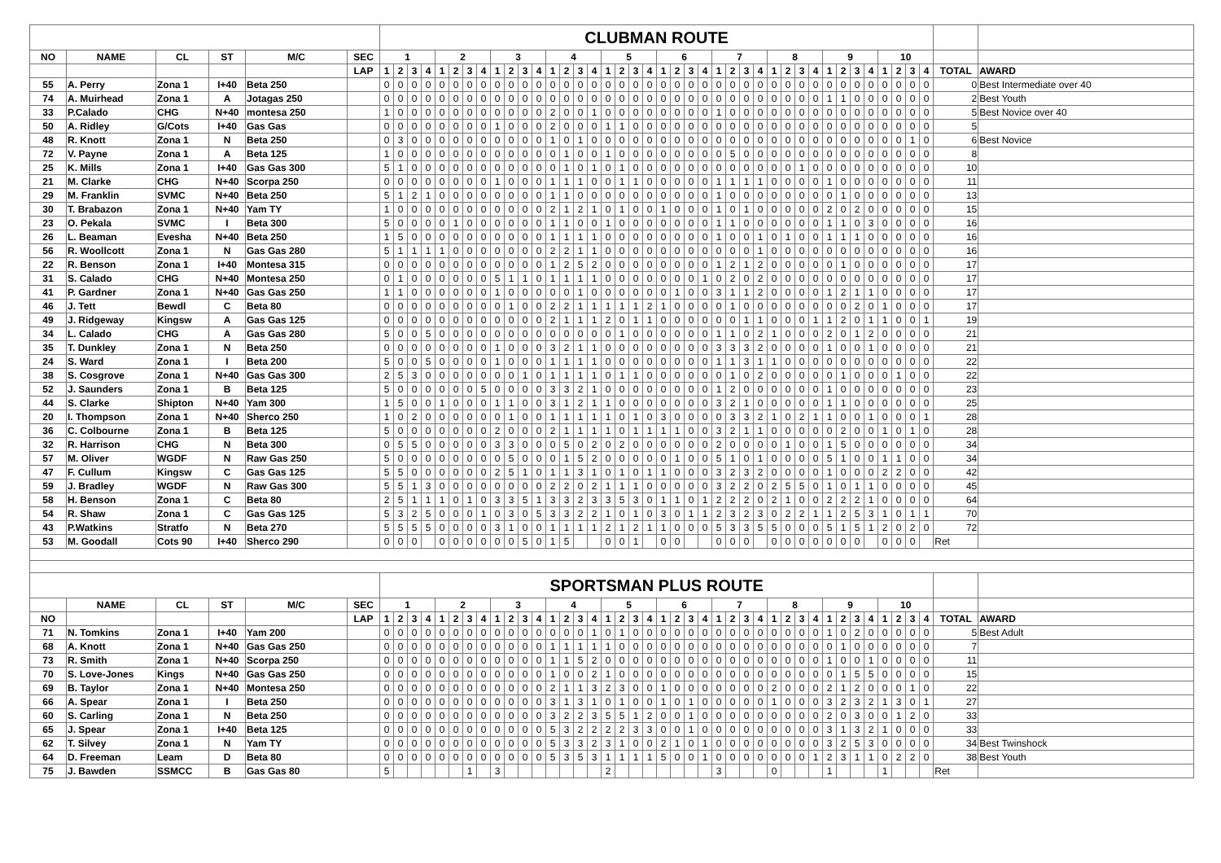| | | | | | | CLUBMAN ROUTE | | | | | | | | | | | | | | | | | | | | | | | | | | | | | | | | | | | | | | | | | |
| NO | NAME | CL | ST | M/C | SEC | 1 | | | | 2 | | | | 3 | | | | 4 | | | | 5 | | | | 6 | | | | 7 | | | | 8 | | | | 9 | | | | 10 | | | | | |
| | | | | | LAP | 1 | 2 | 3 | 4 | 1 | 2 | 3 | 4 | 1 | 2 | 3 | 4 | 1 | 2 | 3 | 4 | 1 | 2 | 3 | 4 | 1 | 2 | 3 | 4 | 1 | 2 | 3 | 4 | 1 | 2 | 3 | 4 | 1 | 2 | 3 | 4 | 1 | 2 | 3 | 4 | TOTAL | AWARD |
| 55 | A. Perry | Zona 1 | I+40 | Beta 250 | | 0 | 0 | 0 | 0 | 0 | 0 | 0 | 0 | 0 | 0 | 0 | 0 | 0 | 0 | 0 | 0 | 0 | 0 | 0 | 0 | 0 | 0 | 0 | 0 | 0 | 0 | 0 | 0 | 0 | 0 | 0 | 0 | 0 | 0 | 0 | 0 | 0 | 0 | 0 | 0 | 0 | Best Intermediate over 40 |
| 74 | A. Muirhead | Zona 1 | A | Jotagas 250 | | 0 | 0 | 0 | 0 | 0 | 0 | 0 | 0 | 0 | 0 | 0 | 0 | 0 | 0 | 0 | 0 | 0 | 0 | 0 | 0 | 0 | 0 | 0 | 0 | 0 | 0 | 0 | 0 | 0 | 0 | 0 | 0 | 1 | 1 | 0 | 0 | 0 | 0 | 0 | 0 | 2 | Best Youth |
| 33 | P.Calado | CHG | N+40 | montesa 250 | | 1 | 0 | 0 | 0 | 0 | 0 | 0 | 0 | 0 | 0 | 0 | 0 | 2 | 0 | 0 | 1 | 0 | 0 | 0 | 0 | 0 | 0 | 0 | 0 | 1 | 0 | 0 | 0 | 0 | 0 | 0 | 0 | 0 | 0 | 0 | 0 | 0 | 0 | 0 | 0 | 5 | Best Novice over 40 |
| 50 | A. Ridley | G/Cots | I+40 | Gas Gas | | 0 | 0 | 0 | 0 | 0 | 0 | 0 | 0 | 1 | 0 | 0 | 0 | 2 | 0 | 0 | 0 | 1 | 1 | 0 | 0 | 0 | 0 | 0 | 0 | 0 | 0 | 0 | 0 | 0 | 0 | 0 | 0 | 0 | 0 | 0 | 0 | 0 | 0 | 0 | 0 | 5 | |
| 48 | R. Knott | Zona 1 | N | Beta 250 | | 0 | 3 | 0 | 0 | 0 | 0 | 0 | 0 | 0 | 0 | 0 | 0 | 1 | 0 | 1 | 0 | 0 | 0 | 0 | 0 | 0 | 0 | 0 | 0 | 0 | 0 | 0 | 0 | 0 | 0 | 0 | 0 | 0 | 0 | 0 | 0 | 0 | 0 | 1 | 0 | 6 | Best Novice |
| 72 | V. Payne | Zona 1 | A | Beta 125 | | 1 | 0 | 0 | 0 | 0 | 0 | 0 | 0 | 0 | 0 | 0 | 0 | 0 | 1 | 0 | 0 | 1 | 0 | 0 | 0 | 0 | 0 | 0 | 0 | 0 | 5 | 0 | 0 | 0 | 0 | 0 | 0 | 0 | 0 | 0 | 0 | 0 | 0 | 0 | 0 | 8 | |
| 25 | K. Mills | Zona 1 | I+40 | Gas Gas 300 | | 5 | 1 | 0 | 0 | 0 | 0 | 0 | 0 | 0 | 0 | 0 | 0 | 0 | 1 | 0 | 1 | 0 | 1 | 0 | 0 | 0 | 0 | 0 | 0 | 0 | 0 | 0 | 0 | 0 | 0 | 1 | 0 | 0 | 0 | 0 | 0 | 0 | 0 | 0 | 0 | 10 | |
| 21 | M. Clarke | CHG | N+40 | Scorpa 250 | | 0 | 0 | 0 | 0 | 0 | 0 | 0 | 0 | 1 | 0 | 0 | 0 | 1 | 1 | 1 | 0 | 0 | 1 | 1 | 0 | 0 | 0 | 0 | 0 | 1 | 1 | 1 | 1 | 0 | 0 | 0 | 0 | 1 | 0 | 0 | 0 | 0 | 0 | 0 | 0 | 11 | |
| 29 | M. Franklin | SVMC | N+40 | Beta 250 | | 5 | 1 | 2 | 1 | 0 | 0 | 0 | 0 | 0 | 0 | 0 | 0 | 1 | 1 | 0 | 0 | 0 | 0 | 0 | 0 | 0 | 0 | 0 | 0 | 1 | 0 | 0 | 0 | 0 | 0 | 0 | 0 | 0 | 1 | 0 | 0 | 0 | 0 | 0 | 0 | 13 | |
| 30 | T. Brabazon | Zona 1 | N+40 | Yam TY | | 1 | 0 | 0 | 0 | 0 | 0 | 0 | 0 | 0 | 0 | 0 | 0 | 2 | 1 | 2 | 1 | 0 | 1 | 0 | 0 | 1 | 0 | 0 | 0 | 1 | 0 | 1 | 0 | 0 | 0 | 0 | 0 | 2 | 0 | 2 | 0 | 0 | 0 | 0 | 0 | 15 | |
| 23 | O. Pekala | SVMC | I | Beta 300 | | 5 | 0 | 0 | 0 | 0 | 1 | 0 | 0 | 0 | 0 | 0 | 0 | 1 | 1 | 0 | 0 | 1 | 0 | 0 | 0 | 0 | 0 | 0 | 0 | 1 | 1 | 0 | 0 | 0 | 0 | 0 | 0 | 1 | 1 | 0 | 3 | 0 | 0 | 0 | 0 | 16 | |
| 26 | L. Beaman | Evesha | N+40 | Beta 250 | | 1 | 5 | 0 | 0 | 0 | 0 | 0 | 0 | 0 | 0 | 0 | 0 | 1 | 1 | 1 | 1 | 0 | 0 | 0 | 0 | 0 | 0 | 0 | 0 | 1 | 0 | 0 | 1 | 0 | 1 | 0 | 0 | 1 | 1 | 1 | 0 | 0 | 0 | 0 | 0 | 16 | |
| 56 | R. Woollcott | Zona 1 | N | Gas Gas 280 | | 5 | 1 | 1 | 1 | 1 | 0 | 0 | 0 | 0 | 0 | 0 | 0 | 2 | 2 | 1 | 1 | 0 | 0 | 0 | 0 | 0 | 0 | 0 | 0 | 0 | 0 | 0 | 1 | 0 | 0 | 0 | 0 | 0 | 0 | 0 | 0 | 0 | 0 | 0 | 0 | 16 | |
| 22 | R. Benson | Zona 1 | I+40 | Montesa 315 | | 0 | 0 | 0 | 0 | 0 | 0 | 0 | 0 | 0 | 0 | 0 | 0 | 1 | 2 | 5 | 2 | 0 | 0 | 0 | 0 | 0 | 0 | 0 | 0 | 1 | 2 | 1 | 2 | 0 | 0 | 0 | 0 | 0 | 1 | 0 | 0 | 0 | 0 | 0 | 0 | 17 | |
| 31 | S. Calado | CHG | N+40 | Montesa 250 | | 0 | 1 | 0 | 0 | 0 | 0 | 0 | 0 | 5 | 1 | 1 | 0 | 1 | 1 | 1 | 1 | 0 | 0 | 0 | 0 | 0 | 0 | 0 | 1 | 0 | 2 | 0 | 2 | 0 | 0 | 0 | 0 | 0 | 0 | 0 | 0 | 0 | 0 | 0 | 0 | 17 | |
| 41 | P. Gardner | Zona 1 | N+40 | Gas Gas 250 | | 1 | 1 | 0 | 0 | 0 | 0 | 0 | 0 | 1 | 0 | 0 | 0 | 0 | 0 | 1 | 0 | 0 | 0 | 0 | 0 | 0 | 1 | 0 | 0 | 3 | 1 | 1 | 2 | 0 | 0 | 0 | 0 | 1 | 2 | 1 | 1 | 0 | 0 | 0 | 0 | 17 | |
| 46 | J. Tett | Bewdl | C | Beta 80 | | 0 | 0 | 0 | 0 | 0 | 0 | 0 | 0 | 0 | 1 | 0 | 0 | 2 | 2 | 1 | 1 | 1 | 1 | 1 | 2 | 1 | 0 | 0 | 0 | 0 | 1 | 0 | 0 | 0 | 0 | 0 | 0 | 0 | 0 | 2 | 0 | 1 | 0 | 0 | 0 | 17 | |
| 49 | J. Ridgeway | Kingsw | A | Gas Gas 125 | | 0 | 0 | 0 | 0 | 0 | 0 | 0 | 0 | 0 | 0 | 0 | 0 | 2 | 1 | 1 | 1 | 2 | 0 | 1 | 1 | 0 | 0 | 0 | 0 | 0 | 0 | 1 | 1 | 0 | 0 | 0 | 1 | 1 | 2 | 0 | 1 | 1 | 0 | 0 | 1 | 19 | |
| 34 | L. Calado | CHG | A | Gas Gas 280 | | 5 | 0 | 0 | 5 | 0 | 0 | 0 | 0 | 0 | 0 | 0 | 0 | 0 | 0 | 0 | 0 | 0 | 1 | 0 | 0 | 0 | 0 | 0 | 0 | 1 | 1 | 0 | 2 | 1 | 0 | 0 | 0 | 2 | 0 | 1 | 2 | 0 | 0 | 0 | 0 | 21 | |
| 35 | T. Dunkley | Zona 1 | N | Beta 250 | | 0 | 0 | 0 | 0 | 0 | 0 | 0 | 0 | 1 | 0 | 0 | 0 | 3 | 2 | 1 | 1 | 0 | 0 | 0 | 0 | 0 | 0 | 0 | 0 | 3 | 3 | 3 | 2 | 0 | 0 | 0 | 0 | 1 | 0 | 0 | 1 | 0 | 0 | 0 | 0 | 21 | |
| 24 | S. Ward | Zona 1 | I | Beta 200 | | 5 | 0 | 0 | 5 | 0 | 0 | 0 | 0 | 1 | 0 | 0 | 0 | 1 | 1 | 1 | 1 | 0 | 0 | 0 | 0 | 0 | 0 | 0 | 0 | 1 | 1 | 3 | 1 | 1 | 0 | 0 | 0 | 0 | 0 | 0 | 0 | 0 | 0 | 0 | 0 | 22 | |
| 38 | S. Cosgrove | Zona 1 | N+40 | Gas Gas 300 | | 2 | 5 | 3 | 0 | 0 | 0 | 0 | 0 | 0 | 0 | 1 | 0 | 1 | 1 | 1 | 1 | 0 | 1 | 1 | 0 | 0 | 0 | 0 | 0 | 0 | 1 | 0 | 2 | 0 | 0 | 0 | 0 | 0 | 1 | 0 | 0 | 0 | 1 | 0 | 0 | 22 | |
| 52 | J. Saunders | Zona 1 | B | Beta 125 | | 5 | 0 | 0 | 0 | 0 | 0 | 0 | 5 | 0 | 0 | 0 | 0 | 3 | 3 | 2 | 1 | 0 | 0 | 0 | 0 | 0 | 0 | 0 | 0 | 1 | 2 | 0 | 0 | 0 | 0 | 0 | 0 | 1 | 0 | 0 | 0 | 0 | 0 | 0 | 0 | 23 | |
| 44 | S. Clarke | Shipton | N+40 | Yam 300 | | 1 | 5 | 0 | 0 | 1 | 0 | 0 | 0 | 1 | 1 | 0 | 0 | 3 | 1 | 2 | 1 | 1 | 0 | 0 | 0 | 0 | 0 | 0 | 0 | 3 | 2 | 1 | 0 | 0 | 0 | 0 | 0 | 1 | 1 | 0 | 0 | 0 | 0 | 0 | 0 | 25 | |
| 20 | I. Thompson | Zona 1 | N+40 | Sherco 250 | | 1 | 0 | 2 | 0 | 0 | 0 | 0 | 0 | 0 | 1 | 0 | 0 | 1 | 1 | 1 | 1 | 1 | 0 | 1 | 0 | 3 | 0 | 0 | 0 | 0 | 3 | 3 | 2 | 1 | 0 | 2 | 1 | 1 | 0 | 0 | 1 | 0 | 0 | 0 | 1 | 28 | |
| 36 | C. Colbourne | Zona 1 | B | Beta 125 | | 5 | 0 | 0 | 0 | 0 | 0 | 0 | 0 | 2 | 0 | 0 | 0 | 2 | 1 | 1 | 1 | 1 | 0 | 1 | 1 | 1 | 1 | 0 | 0 | 3 | 2 | 1 | 1 | 0 | 0 | 0 | 0 | 0 | 2 | 0 | 0 | 1 | 0 | 1 | 0 | 28 | |
| 32 | R. Harrison | CHG | N | Beta 300 | | 0 | 5 | 5 | 0 | 0 | 0 | 0 | 0 | 3 | 3 | 0 | 0 | 0 | 5 | 0 | 2 | 0 | 2 | 0 | 0 | 0 | 0 | 0 | 0 | 2 | 0 | 0 | 0 | 0 | 1 | 0 | 0 | 1 | 5 | 0 | 0 | 0 | 0 | 0 | 0 | 34 | |
| 57 | M. Oliver | WGDF | N | Raw Gas 250 | | 5 | 0 | 0 | 0 | 0 | 0 | 0 | 0 | 0 | 5 | 0 | 0 | 0 | 1 | 5 | 2 | 0 | 0 | 0 | 0 | 0 | 1 | 0 | 0 | 5 | 1 | 0 | 1 | 0 | 0 | 0 | 0 | 5 | 1 | 0 | 0 | 1 | 1 | 0 | 0 | 34 | |
| 47 | F. Cullum | Kingsw | C | Gas Gas 125 | | 5 | 5 | 0 | 0 | 0 | 0 | 0 | 0 | 2 | 5 | 1 | 0 | 1 | 1 | 3 | 1 | 0 | 1 | 0 | 1 | 1 | 0 | 0 | 0 | 3 | 2 | 3 | 2 | 0 | 0 | 0 | 0 | 1 | 0 | 0 | 0 | 2 | 2 | 0 | 0 | 42 | |
| 59 | J. Bradley | WGDF | N | Raw Gas 300 | | 5 | 5 | 1 | 3 | 0 | 0 | 0 | 0 | 0 | 0 | 0 | 0 | 2 | 2 | 0 | 2 | 1 | 1 | 1 | 0 | 0 | 0 | 0 | 0 | 3 | 2 | 2 | 0 | 2 | 5 | 5 | 0 | 1 | 0 | 1 | 1 | 0 | 0 | 0 | 0 | 45 | |
| 58 | H. Benson | Zona 1 | C | Beta 80 | | 2 | 5 | 1 | 1 | 1 | 0 | 1 | 0 | 3 | 3 | 5 | 1 | 3 | 3 | 2 | 3 | 3 | 5 | 3 | 0 | 1 | 1 | 0 | 1 | 2 | 2 | 2 | 0 | 2 | 1 | 0 | 0 | 2 | 2 | 2 | 1 | 0 | 0 | 0 | 0 | 64 | |
| 54 | R. Shaw | Zona 1 | C | Gas Gas 125 | | 5 | 3 | 2 | 5 | 0 | 0 | 0 | 1 | 0 | 3 | 0 | 5 | 3 | 3 | 2 | 2 | 1 | 0 | 1 | 0 | 3 | 0 | 1 | 1 | 2 | 3 | 2 | 3 | 0 | 2 | 2 | 1 | 1 | 2 | 5 | 3 | 1 | 0 | 1 | 1 | 70 | |
| 43 | P.Watkins | Stratfo | N | Beta 270 | | 5 | 5 | 5 | 5 | 0 | 0 | 0 | 0 | 3 | 1 | 0 | 0 | 1 | 1 | 1 | 1 | 2 | 1 | 2 | 1 | 1 | 0 | 0 | 0 | 5 | 3 | 3 | 5 | 5 | 0 | 0 | 0 | 5 | 1 | 5 | 1 | 2 | 0 | 2 | 0 | 72 | |
| 53 | M. Goodall | Cots 90 | I+40 | Sherco 290 | | 0 | 0 | 0 | | 0 | 0 | 0 | 0 | 0 | 0 | 5 | 0 | 1 | 5 | | | 0 | 0 | 1 | | 0 | 0 | | | 0 | 0 | 0 | | 0 | 0 | 0 | 0 | 0 | 0 | 0 | | 0 | 0 | 0 | | Ret | |
| | | | | | | SPORTSMAN PLUS ROUTE | | | | | | | | | | | | | | | | | | | | | | | | | | | | | | | | | | | | | | | | | |
| | NAME | CL | ST | M/C | SEC | 1 | | | | 2 | | | | 3 | | | | 4 | | | | 5 | | | | 6 | | | | 7 | | | | 8 | | | | 9 | | | | 10 | | | | | |
| NO | | | | | LAP | 1 | 2 | 3 | 4 | 1 | 2 | 3 | 4 | 1 | 2 | 3 | 4 | 1 | 2 | 3 | 4 | 1 | 2 | 3 | 4 | 1 | 2 | 3 | 4 | 1 | 2 | 3 | 4 | 1 | 2 | 3 | 4 | 1 | 2 | 3 | 4 | 1 | 2 | 3 | 4 | TOTAL | AWARD |
| 71 | N. Tomkins | Zona 1 | I+40 | Yam 200 | | 0 | 0 | 0 | 0 | 0 | 0 | 0 | 0 | 0 | 0 | 0 | 0 | 0 | 0 | 0 | 1 | 0 | 1 | 0 | 0 | 0 | 0 | 0 | 0 | 0 | 0 | 0 | 0 | 0 | 0 | 0 | 0 | 1 | 0 | 2 | 0 | 0 | 0 | 0 | 0 | 5 | Best Adult |
| 68 | A. Knott | Zona 1 | N+40 | Gas Gas 250 | | 0 | 0 | 0 | 0 | 0 | 0 | 0 | 0 | 0 | 0 | 0 | 0 | 1 | 1 | 1 | 1 | 1 | 0 | 0 | 0 | 0 | 0 | 0 | 0 | 0 | 0 | 0 | 0 | 0 | 0 | 0 | 0 | 0 | 1 | 0 | 0 | 0 | 0 | 0 | 0 | 7 | |
| 73 | R. Smith | Zona 1 | N+40 | Scorpa 250 | | 0 | 0 | 0 | 0 | 0 | 0 | 0 | 0 | 0 | 0 | 0 | 0 | 1 | 1 | 5 | 2 | 0 | 0 | 0 | 0 | 0 | 0 | 0 | 0 | 0 | 0 | 0 | 0 | 0 | 0 | 0 | 0 | 1 | 0 | 0 | 1 | 0 | 0 | 0 | 0 | 11 | |
| 70 | S. Love-Jones | Kings | N+40 | Gas Gas 250 | | 0 | 0 | 0 | 0 | 0 | 0 | 0 | 0 | 0 | 0 | 0 | 0 | 1 | 0 | 0 | 2 | 1 | 0 | 0 | 0 | 0 | 0 | 0 | 0 | 0 | 0 | 0 | 0 | 0 | 0 | 0 | 0 | 0 | 1 | 5 | 5 | 0 | 0 | 0 | 0 | 15 | |
| 69 | B. Taylor | Zona 1 | N+40 | Montesa 250 | | 0 | 0 | 0 | 0 | 0 | 0 | 0 | 0 | 0 | 0 | 0 | 0 | 2 | 1 | 1 | 3 | 2 | 3 | 0 | 0 | 1 | 0 | 0 | 0 | 0 | 0 | 0 | 0 | 2 | 0 | 0 | 0 | 2 | 1 | 2 | 0 | 0 | 0 | 1 | 0 | 22 | |
| 66 | A. Spear | Zona 1 | I | Beta 250 | | 0 | 0 | 0 | 0 | 0 | 0 | 0 | 0 | 0 | 0 | 0 | 0 | 3 | 1 | 3 | 1 | 0 | 1 | 0 | 0 | 1 | 0 | 1 | 0 | 0 | 0 | 0 | 0 | 1 | 0 | 0 | 0 | 3 | 2 | 3 | 2 | 1 | 3 | 0 | 1 | 27 | |
| 60 | S. Carling | Zona 1 | N | Beta 250 | | 0 | 0 | 0 | 0 | 0 | 0 | 0 | 0 | 0 | 0 | 0 | 0 | 3 | 2 | 2 | 3 | 5 | 5 | 1 | 2 | 0 | 0 | 1 | 0 | 0 | 0 | 0 | 0 | 0 | 0 | 0 | 0 | 2 | 0 | 3 | 0 | 0 | 1 | 2 | 0 | 33 | |
| 65 | J. Spear | Zona 1 | I+40 | Beta 125 | | 0 | 0 | 0 | 0 | 0 | 0 | 0 | 0 | 0 | 0 | 0 | 0 | 5 | 3 | 2 | 2 | 2 | 2 | 3 | 3 | 0 | 0 | 1 | 0 | 0 | 0 | 0 | 0 | 0 | 0 | 0 | 0 | 3 | 1 | 3 | 2 | 1 | 0 | 0 | 0 | 33 | |
| 62 | T. Silvey | Zona 1 | N | Yam TY | | 0 | 0 | 0 | 0 | 0 | 0 | 0 | 0 | 0 | 0 | 0 | 0 | 5 | 3 | 3 | 2 | 3 | 1 | 0 | 0 | 2 | 1 | 0 | 1 | 0 | 0 | 0 | 0 | 0 | 0 | 0 | 0 | 3 | 2 | 5 | 3 | 0 | 0 | 0 | 0 | 34 | Best Twinshock |
| 64 | D. Freeman | Leam | D | Beta 80 | | 0 | 0 | 0 | 0 | 0 | 0 | 0 | 0 | 0 | 0 | 0 | 0 | 5 | 3 | 5 | 3 | 1 | 1 | 1 | 1 | 5 | 0 | 0 | 1 | 0 | 0 | 0 | 0 | 0 | 0 | 0 | 1 | 2 | 3 | 1 | 1 | 0 | 2 | 2 | 0 | 38 | Best Youth |
| 75 | J. Bawden | SSMCC | B | Gas Gas 80 | | 5 | | | | | | 1 | | 3 | | | | | | | | 2 | | | | | | | | 3 | | | | 0 | | | | 1 | | | | 1 | | | | Ret | |